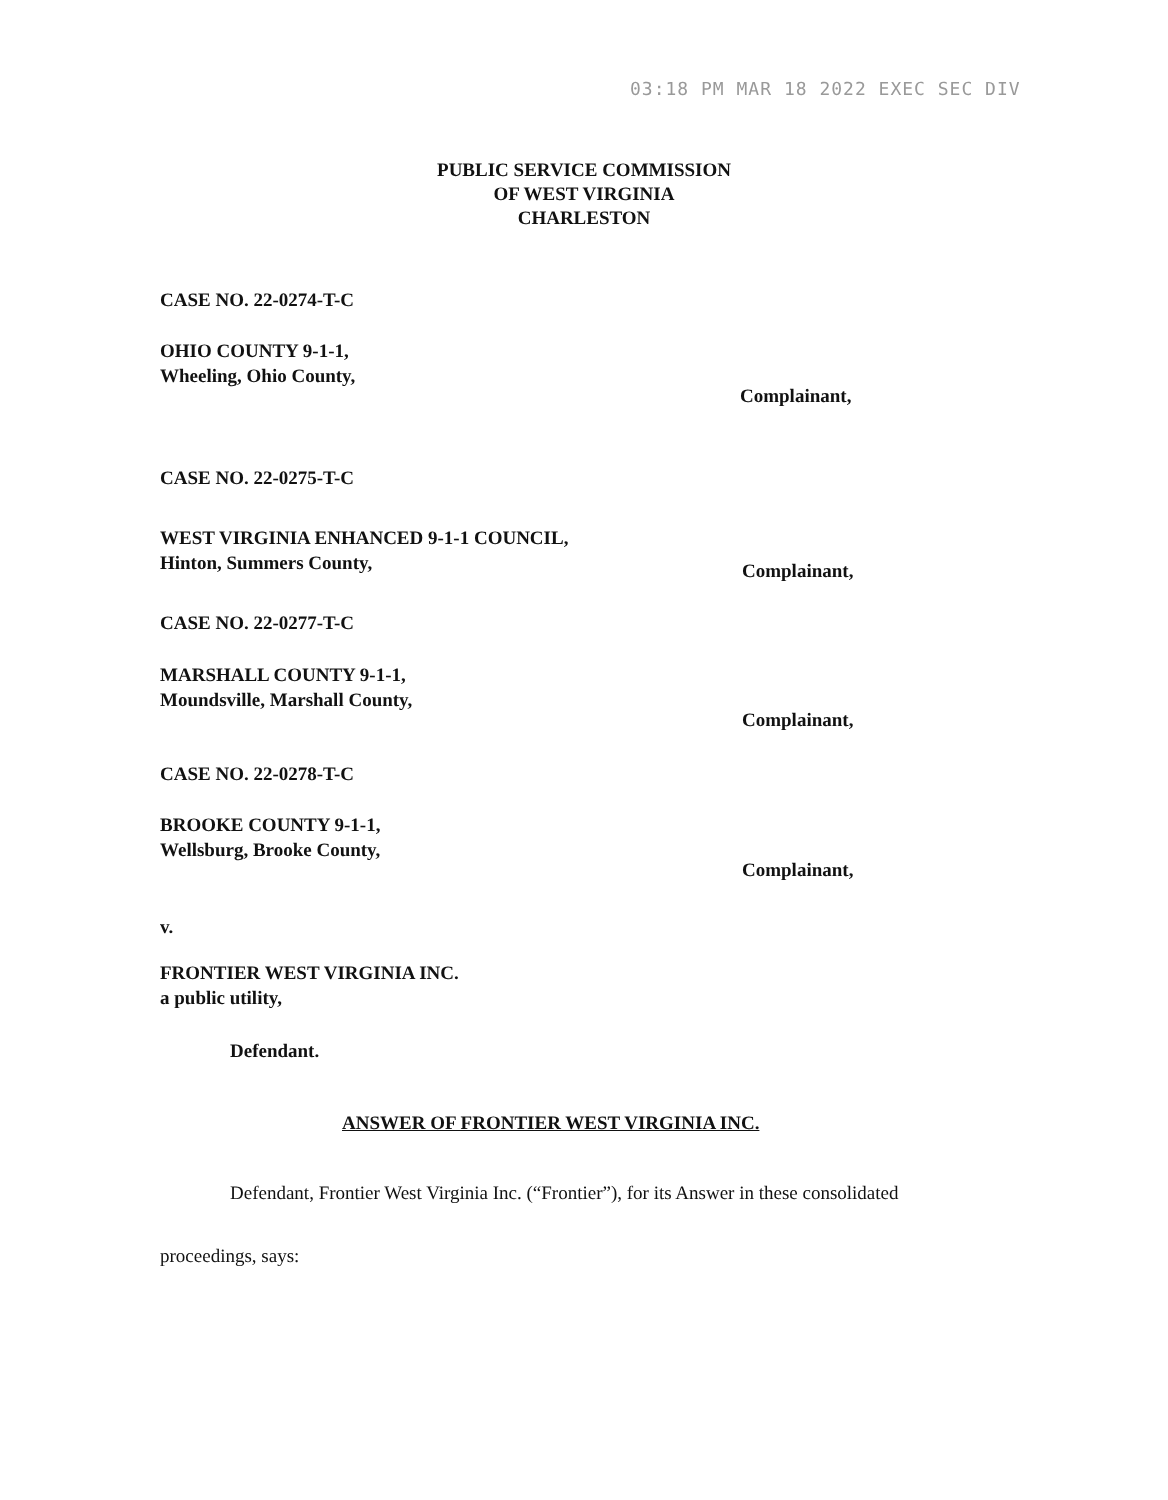03:18 PM MAR 18 2022 EXEC SEC DIV
PUBLIC SERVICE COMMISSION
OF WEST VIRGINIA
CHARLESTON
CASE NO. 22-0274-T-C
OHIO COUNTY 9-1-1,
Wheeling, Ohio County,
Complainant,
CASE NO. 22-0275-T-C
WEST VIRGINIA ENHANCED 9-1-1 COUNCIL,
Hinton, Summers County,
Complainant,
CASE NO. 22-0277-T-C
MARSHALL COUNTY 9-1-1,
Moundsville, Marshall County,
Complainant,
CASE NO. 22-0278-T-C
BROOKE COUNTY 9-1-1,
Wellsburg, Brooke County,
Complainant,
v.
FRONTIER WEST VIRGINIA INC.
a public utility,
Defendant.
ANSWER OF FRONTIER WEST VIRGINIA INC.
Defendant, Frontier West Virginia Inc. (“Frontier”), for its Answer in these consolidated
proceedings, says: